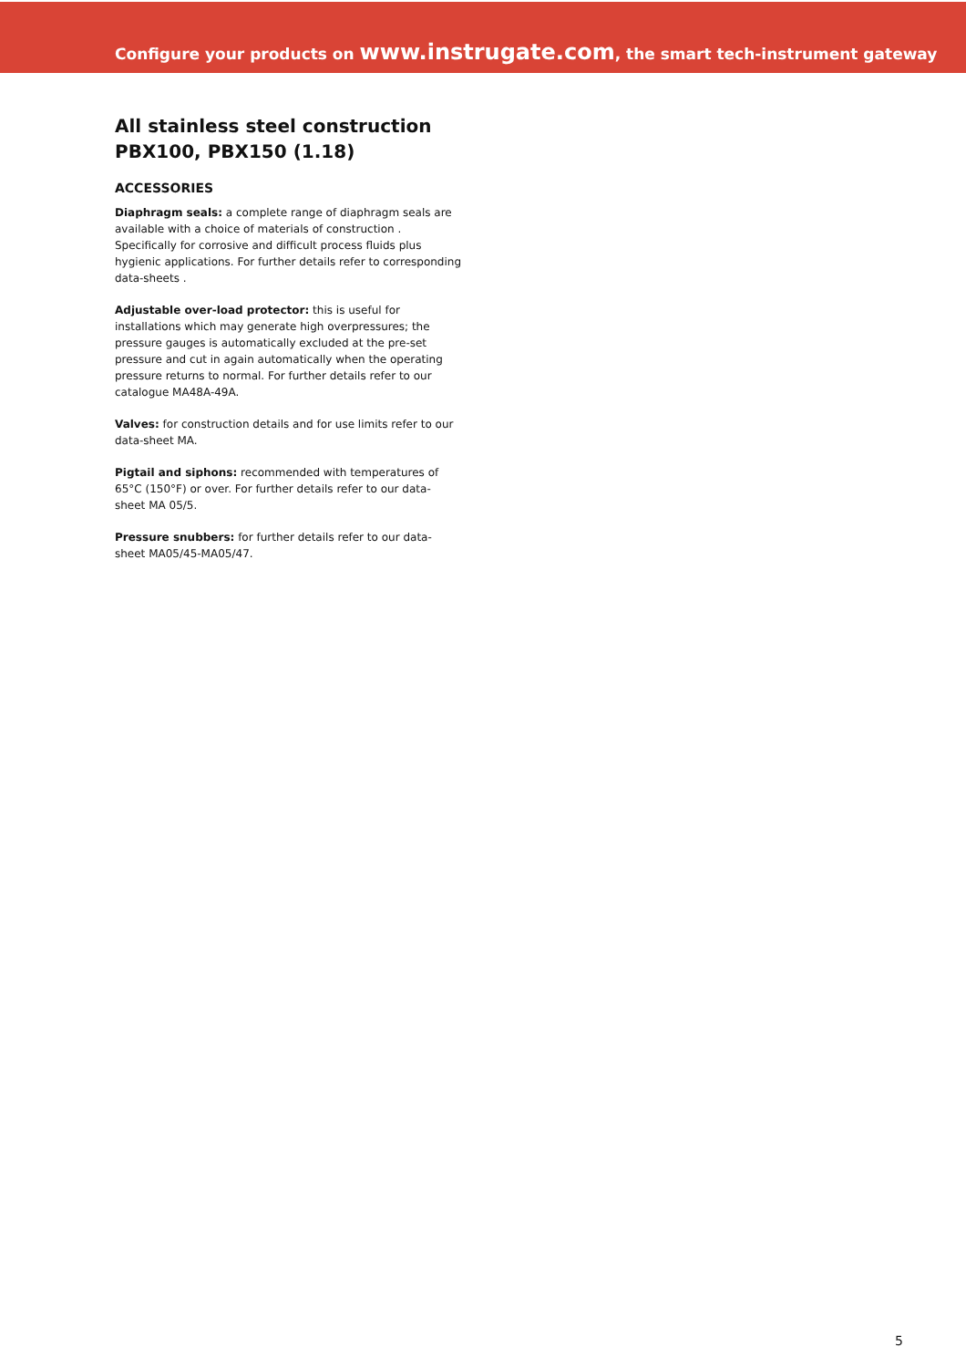Configure your products on www.instrugate.com, the smart tech-instrument gateway
All stainless steel construction
PBX100, PBX150 (1.18)
ACCESSORIES
Diaphragm seals: a complete range of diaphragm seals are available with a choice of materials of construction . Specifically for corrosive and difficult process fluids plus hygienic applications. For further details refer to corresponding data-sheets .
Adjustable over-load protector: this is useful for installations which may generate high overpressures; the pressure gauges is automatically excluded at the pre-set pressure and cut in again automatically when the operating pressure returns to normal. For further details refer to our catalogue MA48A-49A.
Valves: for construction details and for use limits refer to our data-sheet MA.
Pigtail and siphons: recommended with temperatures of 65°C (150°F) or over. For further details refer to our data-sheet MA 05/5.
Pressure snubbers: for further details refer to our data-sheet MA05/45-MA05/47.
5